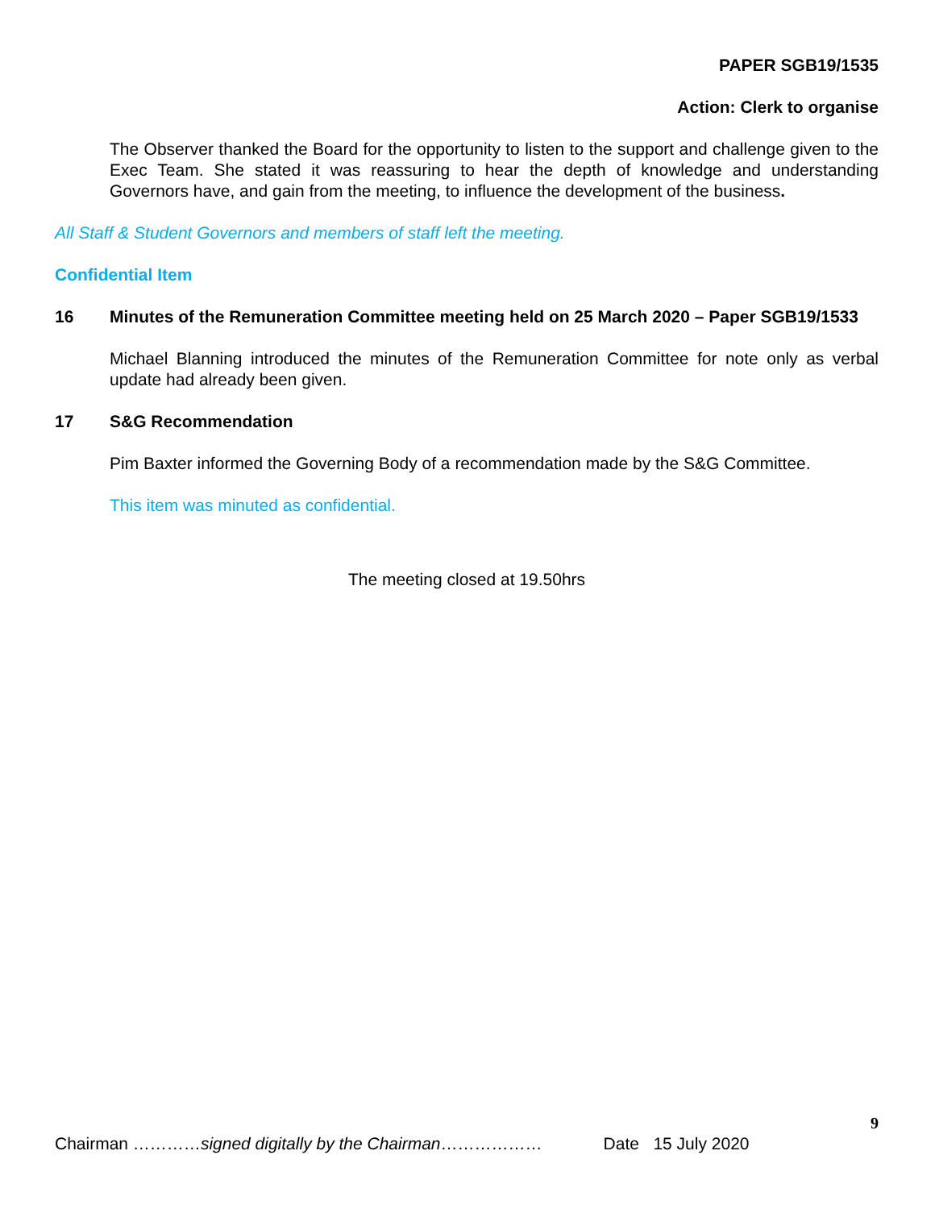PAPER SGB19/1535
Action: Clerk to organise
The Observer thanked the Board for the opportunity to listen to the support and challenge given to the Exec Team. She stated it was reassuring to hear the depth of knowledge and understanding Governors have, and gain from the meeting, to influence the development of the business.
All Staff & Student Governors and members of staff left the meeting.
Confidential Item
16 Minutes of the Remuneration Committee meeting held on 25 March 2020 – Paper SGB19/1533
Michael Blanning introduced the minutes of the Remuneration Committee for note only as verbal update had already been given.
17 S&G Recommendation
Pim Baxter informed the Governing Body of a recommendation made by the S&G Committee.
This item was minuted as confidential.
The meeting closed at 19.50hrs
9
Chairman …………signed digitally by the Chairman……………… Date 15 July 2020